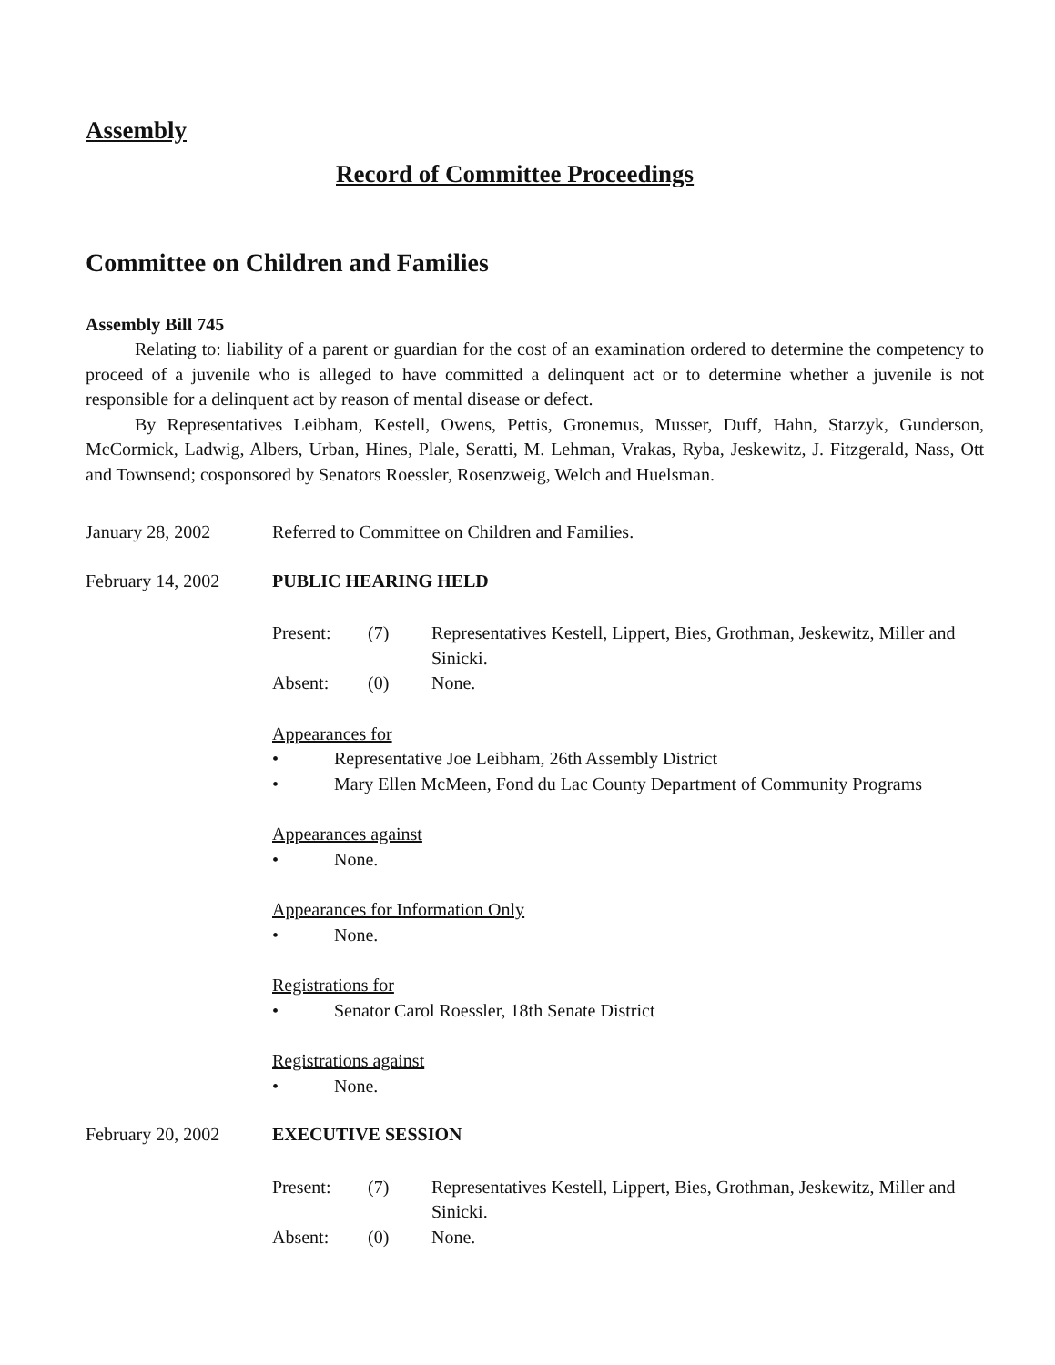Assembly
Record of Committee Proceedings
Committee on Children and Families
Assembly Bill 745
Relating to: liability of a parent or guardian for the cost of an examination ordered to determine the competency to proceed of a juvenile who is alleged to have committed a delinquent act or to determine whether a juvenile is not responsible for a delinquent act by reason of mental disease or defect.
By Representatives Leibham, Kestell, Owens, Pettis, Gronemus, Musser, Duff, Hahn, Starzyk, Gunderson, McCormick, Ladwig, Albers, Urban, Hines, Plale, Seratti, M. Lehman, Vrakas, Ryba, Jeskewitz, J. Fitzgerald, Nass, Ott and Townsend; cosponsored by Senators Roessler, Rosenzweig, Welch and Huelsman.
January 28, 2002 Referred to Committee on Children and Families.
February 14, 2002 PUBLIC HEARING HELD
Present:
(7)
Representatives Kestell, Lippert, Bies, Grothman, Jeskewitz, Miller and Sinicki.
Absent:
(0)
None.
Appearances for
• Representative Joe Leibham, 26th Assembly District
• Mary Ellen McMeen, Fond du Lac County Department of Community Programs
Appearances against
• None.
Appearances for Information Only
• None.
Registrations for
• Senator Carol Roessler, 18th Senate District
Registrations against
• None.
February 20, 2002 EXECUTIVE SESSION
Present:
(7)
Representatives Kestell, Lippert, Bies, Grothman, Jeskewitz, Miller and Sinicki.
Absent:
(0)
None.